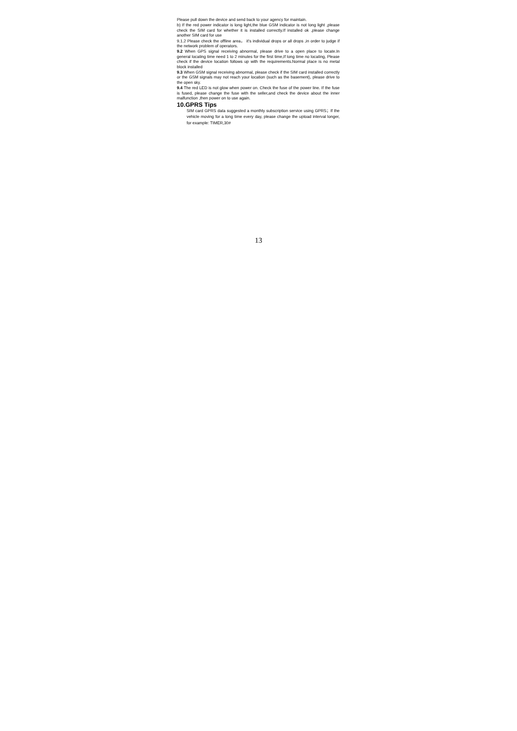Please pull down the device and send back to your agency for maintain.
b) If the red power indicator is long light,the blue GSM indicator is not long light ,please check the SIM card for whether it is installed correctly.If installed ok ,please change another SIM card for use
9.1.2 Please check the offline area， it's individual drops or all drops ,in order to judge if the network problem of operators.
9.2 When GPS signal receiving abnormal, please drive to a open place to locate.In general locating time need 1 to 2 minutes for the first time,If long time no locating, Please check if the device location follows up with the requirements.Normal place is no metal block installed
9.3 When GSM signal receiving abnormal, please check if the SIM card installed correctly or the GSM signals may not reach your location (such as the basement), please drive to the open sky.
9.4 The red LED is not glow when power on. Check the fuse of the power line. If the fuse is fused, please change the fuse with the seller,and check the device about the inner malfunction ,then power on to use again.
10.GPRS Tips
SIM card GPRS data suggested a monthly subscription service using GPRS；If the vehicle moving for a long time every day, please change the upload interval longer, for example: TIMER,30#
13